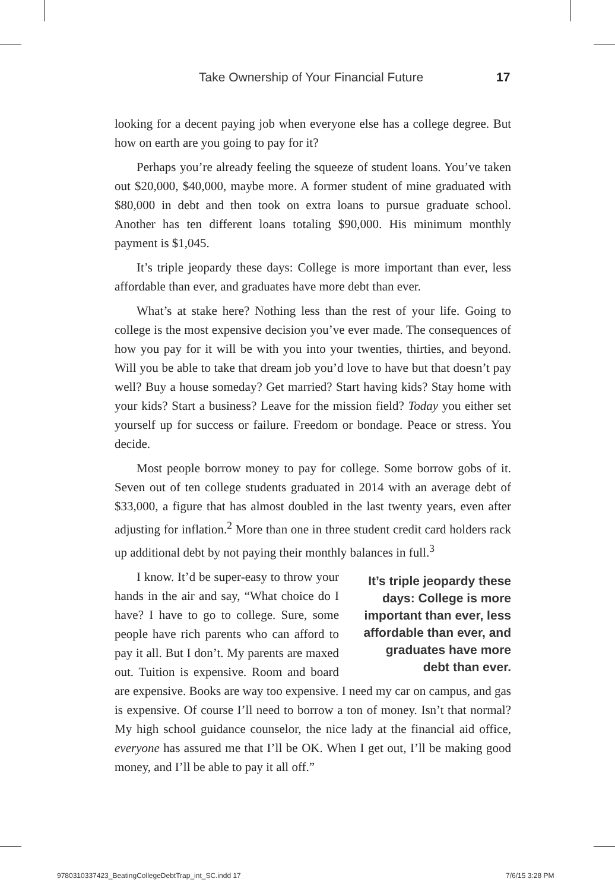Take Ownership of Your Financial Future 17
looking for a decent paying job when everyone else has a college degree. But how on earth are you going to pay for it?
Perhaps you’re already feeling the squeeze of student loans. You’ve taken out $20,000, $40,000, maybe more. A former student of mine graduated with $80,000 in debt and then took on extra loans to pursue graduate school. Another has ten different loans totaling $90,000. His minimum monthly payment is $1,045.
It’s triple jeopardy these days: College is more important than ever, less affordable than ever, and graduates have more debt than ever.
What’s at stake here? Nothing less than the rest of your life. Going to college is the most expensive decision you’ve ever made. The consequences of how you pay for it will be with you into your twenties, thirties, and beyond. Will you be able to take that dream job you’d love to have but that doesn’t pay well? Buy a house someday? Get married? Start having kids? Stay home with your kids? Start a business? Leave for the mission field? Today you either set yourself up for success or failure. Freedom or bondage. Peace or stress. You decide.
Most people borrow money to pay for college. Some borrow gobs of it. Seven out of ten college students graduated in 2014 with an average debt of $33,000, a figure that has almost doubled in the last twenty years, even after adjusting for inflation.<sup>2</sup> More than one in three student credit card holders rack up additional debt by not paying their monthly balances in full.<sup>3</sup>
It’s triple jeopardy these days: College is more important than ever, less affordable than ever, and graduates have more debt than ever.
I know. It’d be super-easy to throw your hands in the air and say, “What choice do I have? I have to go to college. Sure, some people have rich parents who can afford to pay it all. But I don’t. My parents are maxed out. Tuition is expensive. Room and board are expensive. Books are way too expensive. I need my car on campus, and gas is expensive. Of course I’ll need to borrow a ton of money. Isn’t that normal? My high school guidance counselor, the nice lady at the financial aid office, everyone has assured me that I’ll be OK. When I get out, I’ll be making good money, and I’ll be able to pay it all off.”
9780310337423_BeatingCollegeDebtTrap_int_SC.indd 17
7/6/15 3:28 PM